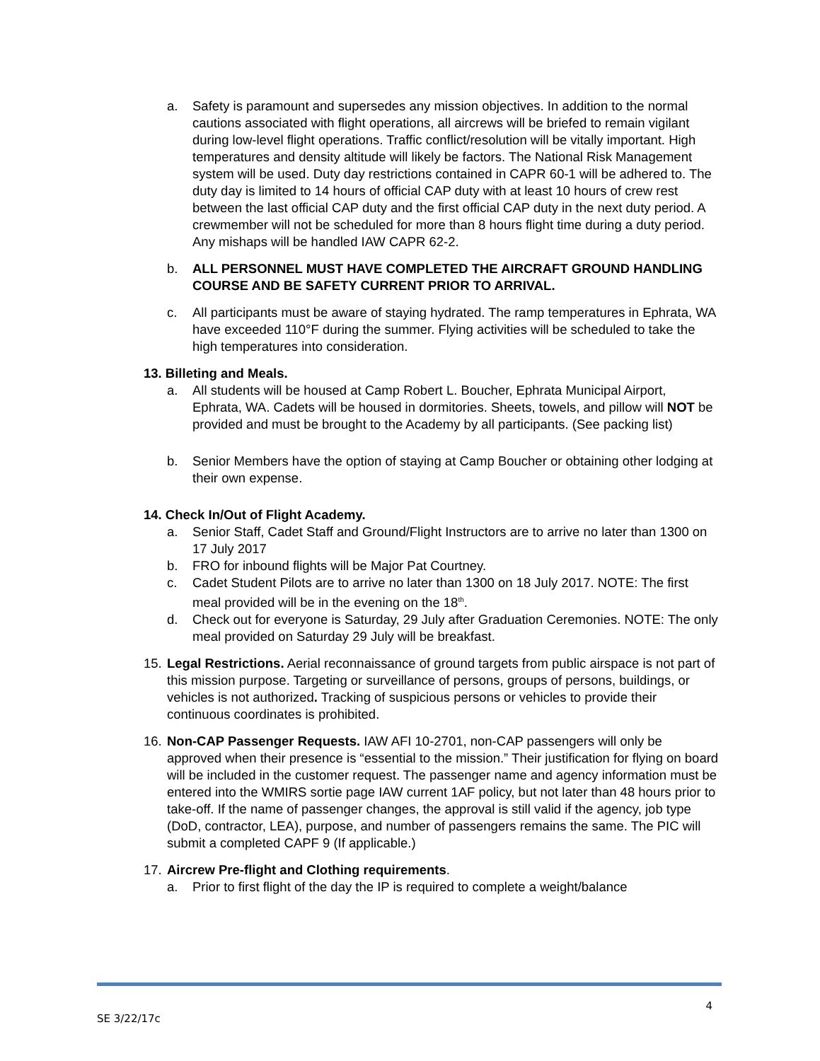a. Safety is paramount and supersedes any mission objectives. In addition to the normal cautions associated with flight operations, all aircrews will be briefed to remain vigilant during low-level flight operations. Traffic conflict/resolution will be vitally important. High temperatures and density altitude will likely be factors. The National Risk Management system will be used. Duty day restrictions contained in CAPR 60-1 will be adhered to. The duty day is limited to 14 hours of official CAP duty with at least 10 hours of crew rest between the last official CAP duty and the first official CAP duty in the next duty period. A crewmember will not be scheduled for more than 8 hours flight time during a duty period. Any mishaps will be handled IAW CAPR 62-2.
b. ALL PERSONNEL MUST HAVE COMPLETED THE AIRCRAFT GROUND HANDLING COURSE AND BE SAFETY CURRENT PRIOR TO ARRIVAL.
c. All participants must be aware of staying hydrated. The ramp temperatures in Ephrata, WA have exceeded 110°F during the summer. Flying activities will be scheduled to take the high temperatures into consideration.
13. Billeting and Meals.
a. All students will be housed at Camp Robert L. Boucher, Ephrata Municipal Airport, Ephrata, WA. Cadets will be housed in dormitories. Sheets, towels, and pillow will NOT be provided and must be brought to the Academy by all participants. (See packing list)
b. Senior Members have the option of staying at Camp Boucher or obtaining other lodging at their own expense.
14. Check In/Out of Flight Academy.
a. Senior Staff, Cadet Staff and Ground/Flight Instructors are to arrive no later than 1300 on 17 July 2017
b. FRO for inbound flights will be Major Pat Courtney.
c. Cadet Student Pilots are to arrive no later than 1300 on 18 July 2017. NOTE: The first meal provided will be in the evening on the 18<sup>th</sup>.
d. Check out for everyone is Saturday, 29 July after Graduation Ceremonies. NOTE: The only meal provided on Saturday 29 July will be breakfast.
15.
Legal Restrictions. Aerial reconnaissance of ground targets from public airspace is not part of this mission purpose. Targeting or surveillance of persons, groups of persons, buildings, or vehicles is not authorized. Tracking of suspicious persons or vehicles to provide their continuous coordinates is prohibited.
16.
Non-CAP Passenger Requests. IAW AFI 10-2701, non-CAP passengers will only be approved when their presence is “essential to the mission.” Their justification for flying on board will be included in the customer request. The passenger name and agency information must be entered into the WMIRS sortie page IAW current 1AF policy, but not later than 48 hours prior to take-off. If the name of passenger changes, the approval is still valid if the agency, job type (DoD, contractor, LEA), purpose, and number of passengers remains the same. The PIC will submit a completed CAPF 9 (If applicable.)
17.
Aircrew Pre-flight and Clothing requirements.
a. Prior to first flight of the day the IP is required to complete a weight/balance
SE 3/22/17c 4